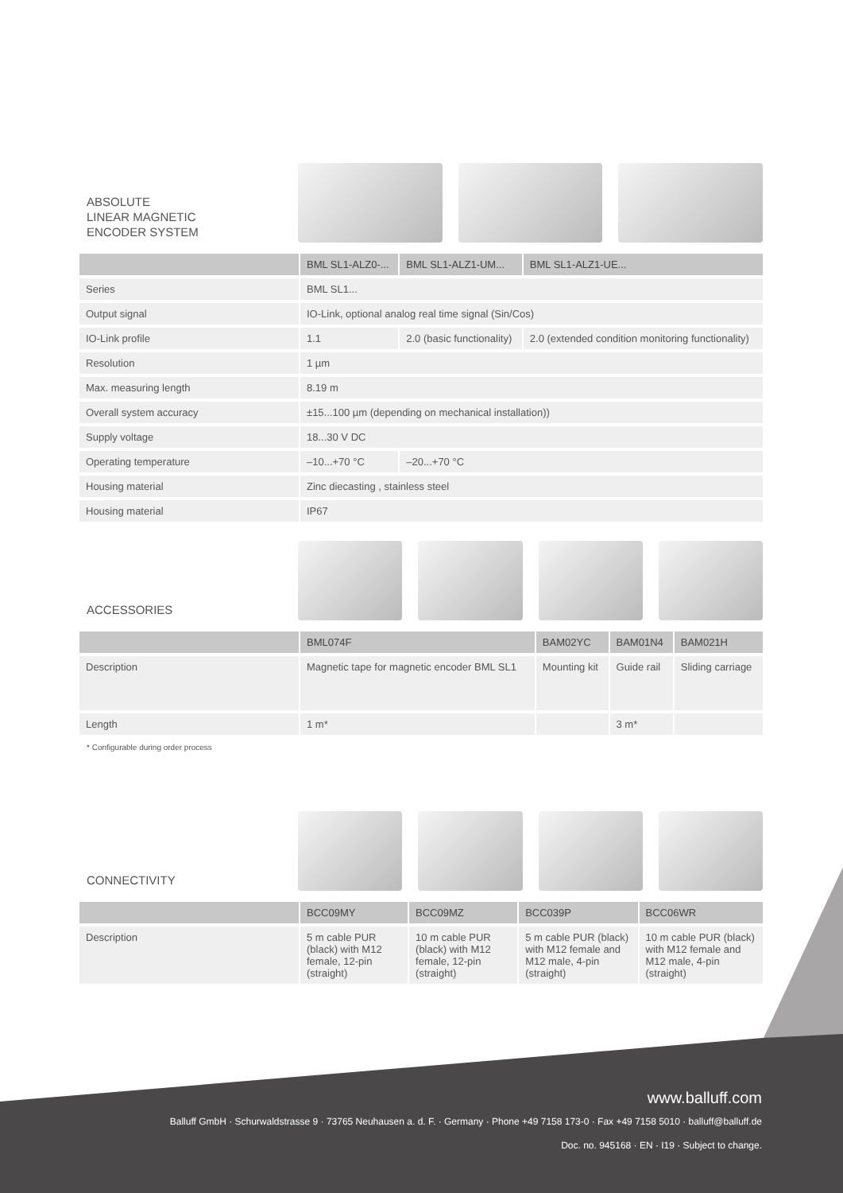ABSOLUTE
LINEAR MAGNETIC
ENCODER SYSTEM
| | BML SL1-ALZ0-... | BML SL1-ALZ1-UM... | BML SL1-ALZ1-UE... |
| --- | --- | --- | --- |
| Series | BML SL1... | | |
| Output signal | IO-Link, optional analog real time signal (Sin/Cos) | | |
| IO-Link profile | 1.1 | 2.0 (basic functionality) | 2.0 (extended condition monitoring functionality) |
| Resolution | 1 µm | | |
| Max. measuring length | 8.19 m | | |
| Overall system accuracy | ±15...100 µm (depending on mechanical installation)) | | |
| Supply voltage | 18...30 V DC | | |
| Operating temperature | –10...+70 °C | –20...+70 °C | |
| Housing material | Zinc diecasting , stainless steel | | |
| Housing material | IP67 | | |
ACCESSORIES
| | BML074F | BAM02YC | BAM01N4 | BAM021H |
| --- | --- | --- | --- | --- |
| Description | Magnetic tape for magnetic encoder BML SL1 | Mounting kit | Guide rail | Sliding carriage |
| Length | 1 m* | | 3 m* | |
* Configurable during order process
CONNECTIVITY
| | BCC09MY | BCC09MZ | BCC039P | BCC06WR |
| --- | --- | --- | --- | --- |
| Description | 5 m cable PUR (black) with M12 female, 12-pin (straight) | 10 m cable PUR (black) with M12 female, 12-pin (straight) | 5 m cable PUR (black) with M12 female and M12 male, 4-pin (straight) | 10 m cable PUR (black) with M12 female and M12 male, 4-pin (straight) |
www.balluff.com
Balluff GmbH · Schurwaldstrasse 9 · 73765 Neuhausen a. d. F. · Germany · Phone +49 7158 173-0 · Fax +49 7158 5010 · balluff@balluff.de
Doc. no. 945168 · EN · I19 · Subject to change.